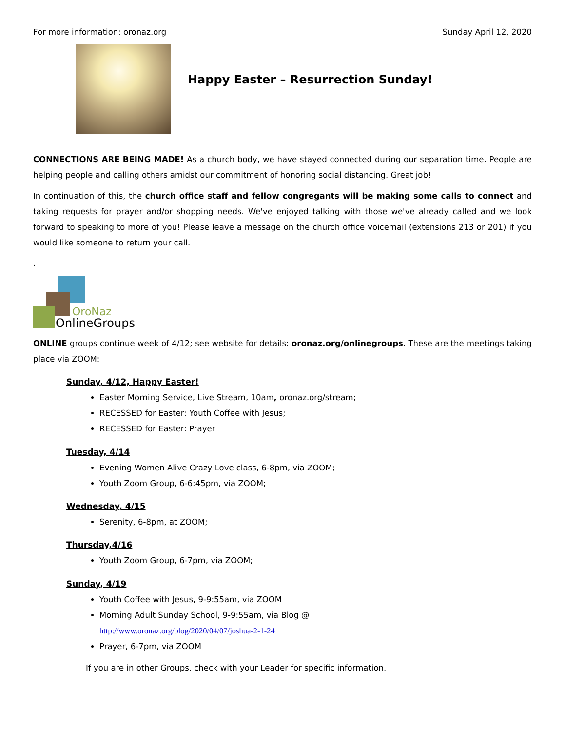For more information: oronaz.org Sunday April 12, 2020
Happy Easter – Resurrection Sunday!
CONNECTIONS ARE BEING MADE! As a church body, we have stayed connected during our separation time. People are helping people and calling others amidst our commitment of honoring social distancing. Great job!
In continuation of this, the church office staff and fellow congregants will be making some calls to connect and taking requests for prayer and/or shopping needs. We've enjoyed talking with those we've already called and we look forward to speaking to more of you! Please leave a message on the church office voicemail (extensions 213 or 201) if you would like someone to return your call.
.
OroNaz
OnlineGroups
ONLINE groups continue week of 4/12; see website for details: oronaz.org/onlinegroups. These are the meetings taking place via ZOOM:
Sunday, 4/12, Happy Easter!
Easter Morning Service, Live Stream, 10am, oronaz.org/stream;
RECESSED for Easter: Youth Coffee with Jesus;
RECESSED for Easter: Prayer
Tuesday, 4/14
Evening Women Alive Crazy Love class, 6-8pm, via ZOOM;
Youth Zoom Group, 6-6:45pm, via ZOOM;
Wednesday, 4/15
Serenity, 6-8pm, at ZOOM;
Thursday,4/16
Youth Zoom Group, 6-7pm, via ZOOM;
Sunday, 4/19
Youth Coffee with Jesus, 9-9:55am, via ZOOM
Morning Adult Sunday School, 9-9:55am, via Blog @
http://www.oronaz.org/blog/2020/04/07/joshua-2-1-24
Prayer, 6-7pm, via ZOOM
If you are in other Groups, check with your Leader for specific information.